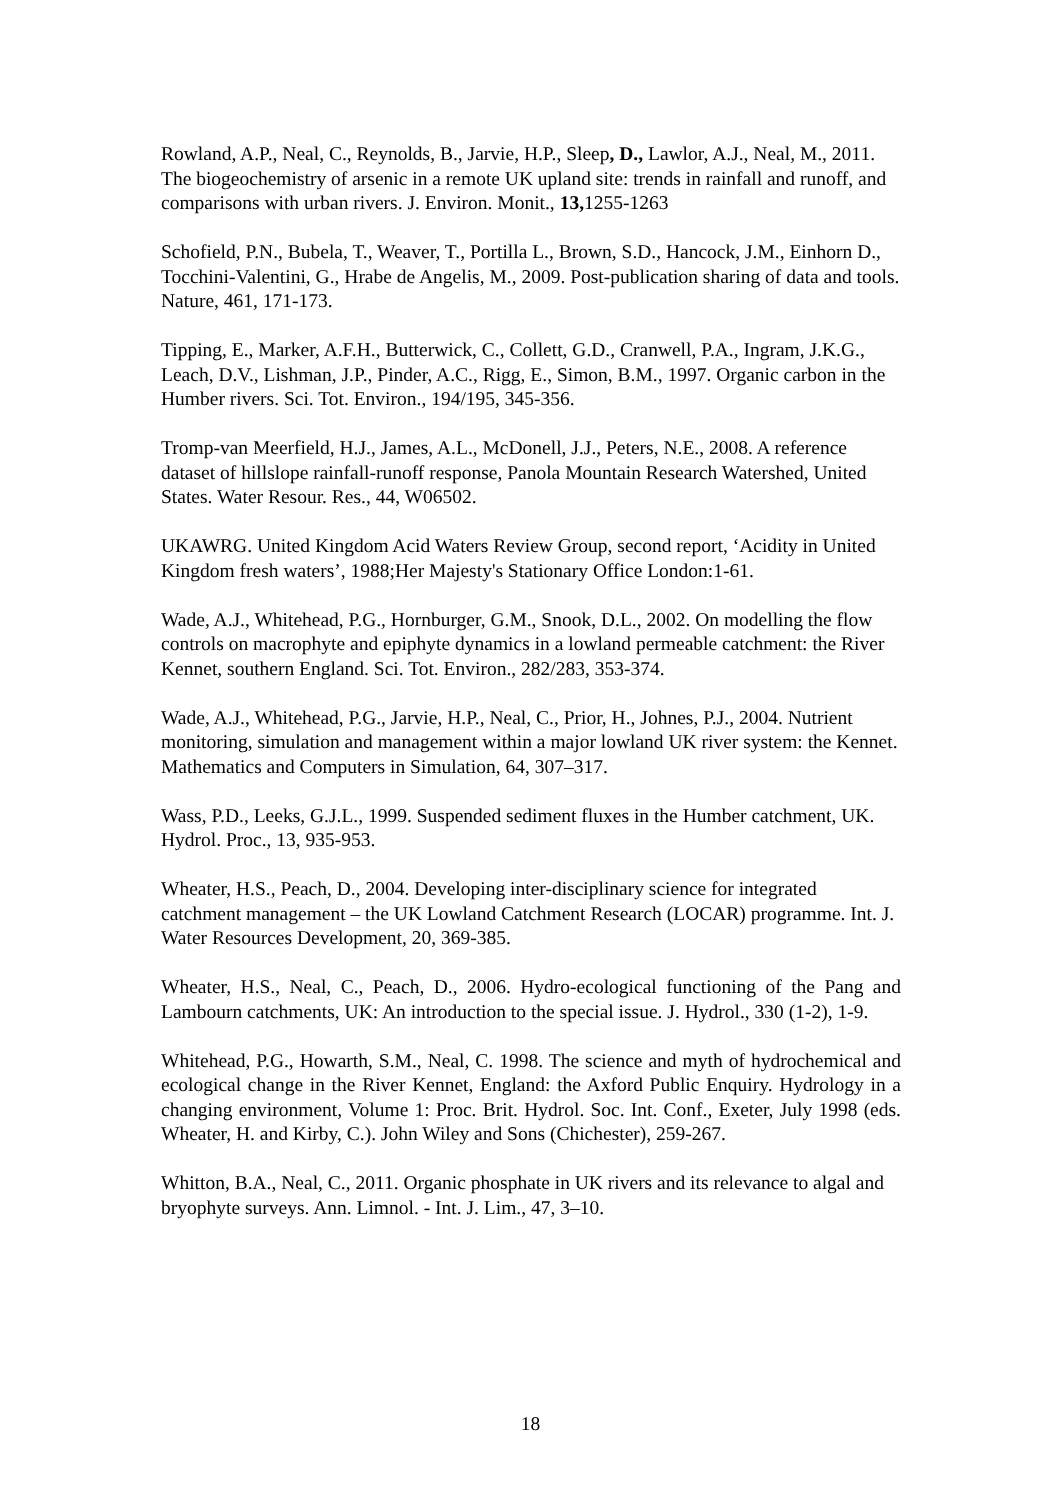Rowland, A.P., Neal, C., Reynolds, B., Jarvie, H.P., Sleep, D., Lawlor, A.J., Neal, M., 2011. The biogeochemistry of arsenic in a remote UK upland site: trends in rainfall and runoff, and comparisons with urban rivers. J. Environ. Monit., 13, 1255-1263
Schofield, P.N., Bubela, T., Weaver, T., Portilla L., Brown, S.D., Hancock, J.M., Einhorn D., Tocchini-Valentini, G., Hrabe de Angelis, M., 2009. Post-publication sharing of data and tools. Nature, 461, 171-173.
Tipping, E., Marker, A.F.H., Butterwick, C., Collett, G.D., Cranwell, P.A., Ingram, J.K.G., Leach, D.V., Lishman, J.P., Pinder, A.C., Rigg, E., Simon, B.M., 1997. Organic carbon in the Humber rivers. Sci. Tot. Environ., 194/195, 345-356.
Tromp-van Meerfield, H.J., James, A.L., McDonell, J.J., Peters, N.E., 2008. A reference dataset of hillslope rainfall-runoff response, Panola Mountain Research Watershed, United States. Water Resour. Res., 44, W06502.
UKAWRG. United Kingdom Acid Waters Review Group, second report, ‘Acidity in United Kingdom fresh waters’, 1988;Her Majesty's Stationary Office London:1-61.
Wade, A.J., Whitehead, P.G., Hornburger, G.M., Snook, D.L., 2002. On modelling the flow controls on macrophyte and epiphyte dynamics in a lowland permeable catchment: the River Kennet, southern England. Sci. Tot. Environ., 282/283, 353-374.
Wade, A.J., Whitehead, P.G., Jarvie, H.P., Neal, C., Prior, H., Johnes, P.J., 2004. Nutrient monitoring, simulation and management within a major lowland UK river system: the Kennet. Mathematics and Computers in Simulation, 64, 307–317.
Wass, P.D., Leeks, G.J.L., 1999. Suspended sediment fluxes in the Humber catchment, UK. Hydrol. Proc., 13, 935-953.
Wheater, H.S., Peach, D., 2004. Developing inter-disciplinary science for integrated catchment management – the UK Lowland Catchment Research (LOCAR) programme. Int. J. Water Resources Development, 20, 369-385.
Wheater, H.S., Neal, C., Peach, D., 2006. Hydro-ecological functioning of the Pang and Lambourn catchments, UK: An introduction to the special issue. J. Hydrol., 330 (1-2), 1-9.
Whitehead, P.G., Howarth, S.M., Neal, C. 1998. The science and myth of hydrochemical and ecological change in the River Kennet, England: the Axford Public Enquiry. Hydrology in a changing environment, Volume 1: Proc. Brit. Hydrol. Soc. Int. Conf., Exeter, July 1998 (eds. Wheater, H. and Kirby, C.). John Wiley and Sons (Chichester), 259-267.
Whitton, B.A., Neal, C., 2011. Organic phosphate in UK rivers and its relevance to algal and bryophyte surveys. Ann. Limnol. - Int. J. Lim., 47, 3–10.
18